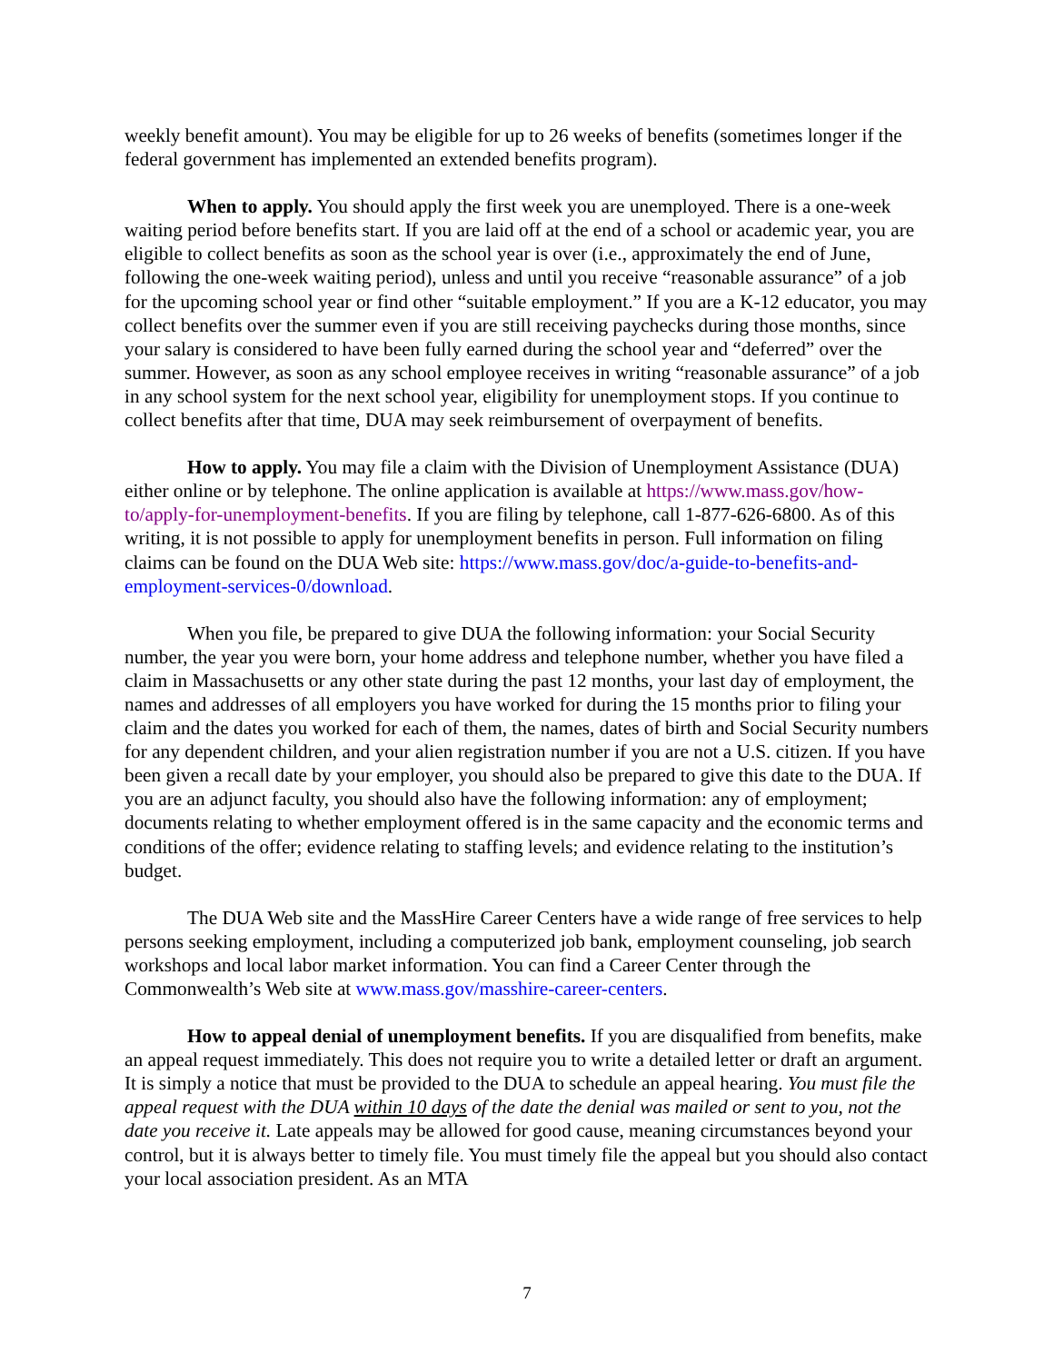weekly benefit amount). You may be eligible for up to 26 weeks of benefits (sometimes longer if the federal government has implemented an extended benefits program).
When to apply. You should apply the first week you are unemployed. There is a one-week waiting period before benefits start. If you are laid off at the end of a school or academic year, you are eligible to collect benefits as soon as the school year is over (i.e., approximately the end of June, following the one-week waiting period), unless and until you receive “reasonable assurance” of a job for the upcoming school year or find other “suitable employment.” If you are a K-12 educator, you may collect benefits over the summer even if you are still receiving paychecks during those months, since your salary is considered to have been fully earned during the school year and “deferred” over the summer. However, as soon as any school employee receives in writing “reasonable assurance” of a job in any school system for the next school year, eligibility for unemployment stops. If you continue to collect benefits after that time, DUA may seek reimbursement of overpayment of benefits.
How to apply. You may file a claim with the Division of Unemployment Assistance (DUA) either online or by telephone. The online application is available at https://www.mass.gov/how-to/apply-for-unemployment-benefits. If you are filing by telephone, call 1-877-626-6800. As of this writing, it is not possible to apply for unemployment benefits in person. Full information on filing claims can be found on the DUA Web site: https://www.mass.gov/doc/a-guide-to-benefits-and-employment-services-0/download.
When you file, be prepared to give DUA the following information: your Social Security number, the year you were born, your home address and telephone number, whether you have filed a claim in Massachusetts or any other state during the past 12 months, your last day of employment, the names and addresses of all employers you have worked for during the 15 months prior to filing your claim and the dates you worked for each of them, the names, dates of birth and Social Security numbers for any dependent children, and your alien registration number if you are not a U.S. citizen. If you have been given a recall date by your employer, you should also be prepared to give this date to the DUA. If you are an adjunct faculty, you should also have the following information: any of employment; documents relating to whether employment offered is in the same capacity and the economic terms and conditions of the offer; evidence relating to staffing levels; and evidence relating to the institution’s budget.
The DUA Web site and the MassHire Career Centers have a wide range of free services to help persons seeking employment, including a computerized job bank, employment counseling, job search workshops and local labor market information. You can find a Career Center through the Commonwealth’s Web site at www.mass.gov/masshire-career-centers.
How to appeal denial of unemployment benefits. If you are disqualified from benefits, make an appeal request immediately. This does not require you to write a detailed letter or draft an argument. It is simply a notice that must be provided to the DUA to schedule an appeal hearing. You must file the appeal request with the DUA within 10 days of the date the denial was mailed or sent to you, not the date you receive it. Late appeals may be allowed for good cause, meaning circumstances beyond your control, but it is always better to timely file. You must timely file the appeal but you should also contact your local association president. As an MTA
7